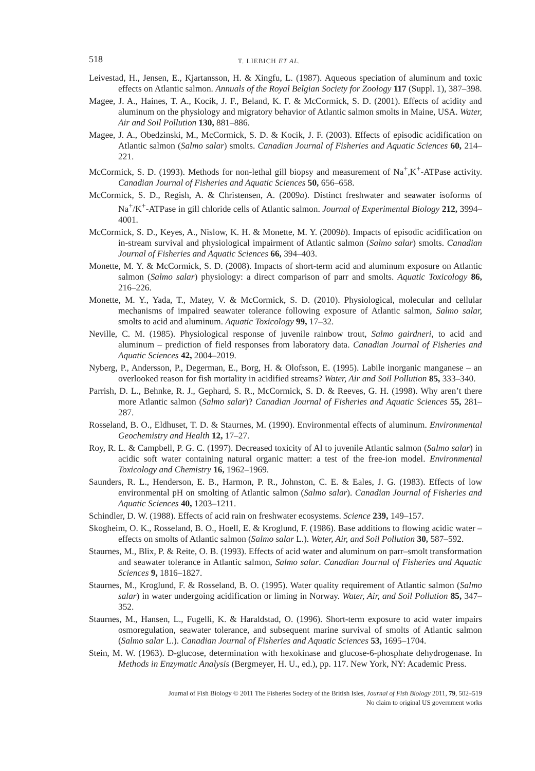518 T. LIEBICH ET AL.
Leivestad, H., Jensen, E., Kjartansson, H. & Xingfu, L. (1987). Aqueous speciation of aluminum and toxic effects on Atlantic salmon. Annuals of the Royal Belgian Society for Zoology 117 (Suppl. 1), 387–398.
Magee, J. A., Haines, T. A., Kocik, J. F., Beland, K. F. & McCormick, S. D. (2001). Effects of acidity and aluminum on the physiology and migratory behavior of Atlantic salmon smolts in Maine, USA. Water, Air and Soil Pollution 130, 881–886.
Magee, J. A., Obedzinski, M., McCormick, S. D. & Kocik, J. F. (2003). Effects of episodic acidification on Atlantic salmon (Salmo salar) smolts. Canadian Journal of Fisheries and Aquatic Sciences 60, 214–221.
McCormick, S. D. (1993). Methods for non-lethal gill biopsy and measurement of Na<sup>+</sup>,K<sup>+</sup>-ATPase activity. Canadian Journal of Fisheries and Aquatic Sciences 50, 656–658.
McCormick, S. D., Regish, A. & Christensen, A. (2009a). Distinct freshwater and seawater isoforms of Na<sup>+</sup>/K<sup>+</sup>-ATPase in gill chloride cells of Atlantic salmon. Journal of Experimental Biology 212, 3994–4001.
McCormick, S. D., Keyes, A., Nislow, K. H. & Monette, M. Y. (2009b). Impacts of episodic acidification on in-stream survival and physiological impairment of Atlantic salmon (Salmo salar) smolts. Canadian Journal of Fisheries and Aquatic Sciences 66, 394–403.
Monette, M. Y. & McCormick, S. D. (2008). Impacts of short-term acid and aluminum exposure on Atlantic salmon (Salmo salar) physiology: a direct comparison of parr and smolts. Aquatic Toxicology 86, 216–226.
Monette, M. Y., Yada, T., Matey, V. & McCormick, S. D. (2010). Physiological, molecular and cellular mechanisms of impaired seawater tolerance following exposure of Atlantic salmon, Salmo salar, smolts to acid and aluminum. Aquatic Toxicology 99, 17–32.
Neville, C. M. (1985). Physiological response of juvenile rainbow trout, Salmo gairdneri, to acid and aluminum – prediction of field responses from laboratory data. Canadian Journal of Fisheries and Aquatic Sciences 42, 2004–2019.
Nyberg, P., Andersson, P., Degerman, E., Borg, H. & Olofsson, E. (1995). Labile inorganic manganese – an overlooked reason for fish mortality in acidified streams? Water, Air and Soil Pollution 85, 333–340.
Parrish, D. L., Behnke, R. J., Gephard, S. R., McCormick, S. D. & Reeves, G. H. (1998). Why aren’t there more Atlantic salmon (Salmo salar)? Canadian Journal of Fisheries and Aquatic Sciences 55, 281–287.
Rosseland, B. O., Eldhuset, T. D. & Staurnes, M. (1990). Environmental effects of aluminum. Environmental Geochemistry and Health 12, 17–27.
Roy, R. L. & Campbell, P. G. C. (1997). Decreased toxicity of Al to juvenile Atlantic salmon (Salmo salar) in acidic soft water containing natural organic matter: a test of the free-ion model. Environmental Toxicology and Chemistry 16, 1962–1969.
Saunders, R. L., Henderson, E. B., Harmon, P. R., Johnston, C. E. & Eales, J. G. (1983). Effects of low environmental pH on smolting of Atlantic salmon (Salmo salar). Canadian Journal of Fisheries and Aquatic Sciences 40, 1203–1211.
Schindler, D. W. (1988). Effects of acid rain on freshwater ecosystems. Science 239, 149–157.
Skogheim, O. K., Rosseland, B. O., Hoell, E. & Kroglund, F. (1986). Base additions to flowing acidic water – effects on smolts of Atlantic salmon (Salmo salar L.). Water, Air, and Soil Pollution 30, 587–592.
Staurnes, M., Blix, P. & Reite, O. B. (1993). Effects of acid water and aluminum on parr–smolt transformation and seawater tolerance in Atlantic salmon, Salmo salar. Canadian Journal of Fisheries and Aquatic Sciences 9, 1816–1827.
Staurnes, M., Kroglund, F. & Rosseland, B. O. (1995). Water quality requirement of Atlantic salmon (Salmo salar) in water undergoing acidification or liming in Norway. Water, Air, and Soil Pollution 85, 347–352.
Staurnes, M., Hansen, L., Fugelli, K. & Haraldstad, O. (1996). Short-term exposure to acid water impairs osmoregulation, seawater tolerance, and subsequent marine survival of smolts of Atlantic salmon (Salmo salar L.). Canadian Journal of Fisheries and Aquatic Sciences 53, 1695–1704.
Stein, M. W. (1963). D-glucose, determination with hexokinase and glucose-6-phosphate dehydrogenase. In Methods in Enzymatic Analysis (Bergmeyer, H. U., ed.), pp. 117. New York, NY: Academic Press.
Journal of Fish Biology © 2011 The Fisheries Society of the British Isles, Journal of Fish Biology 2011, 79, 502–519
No claim to original US government works